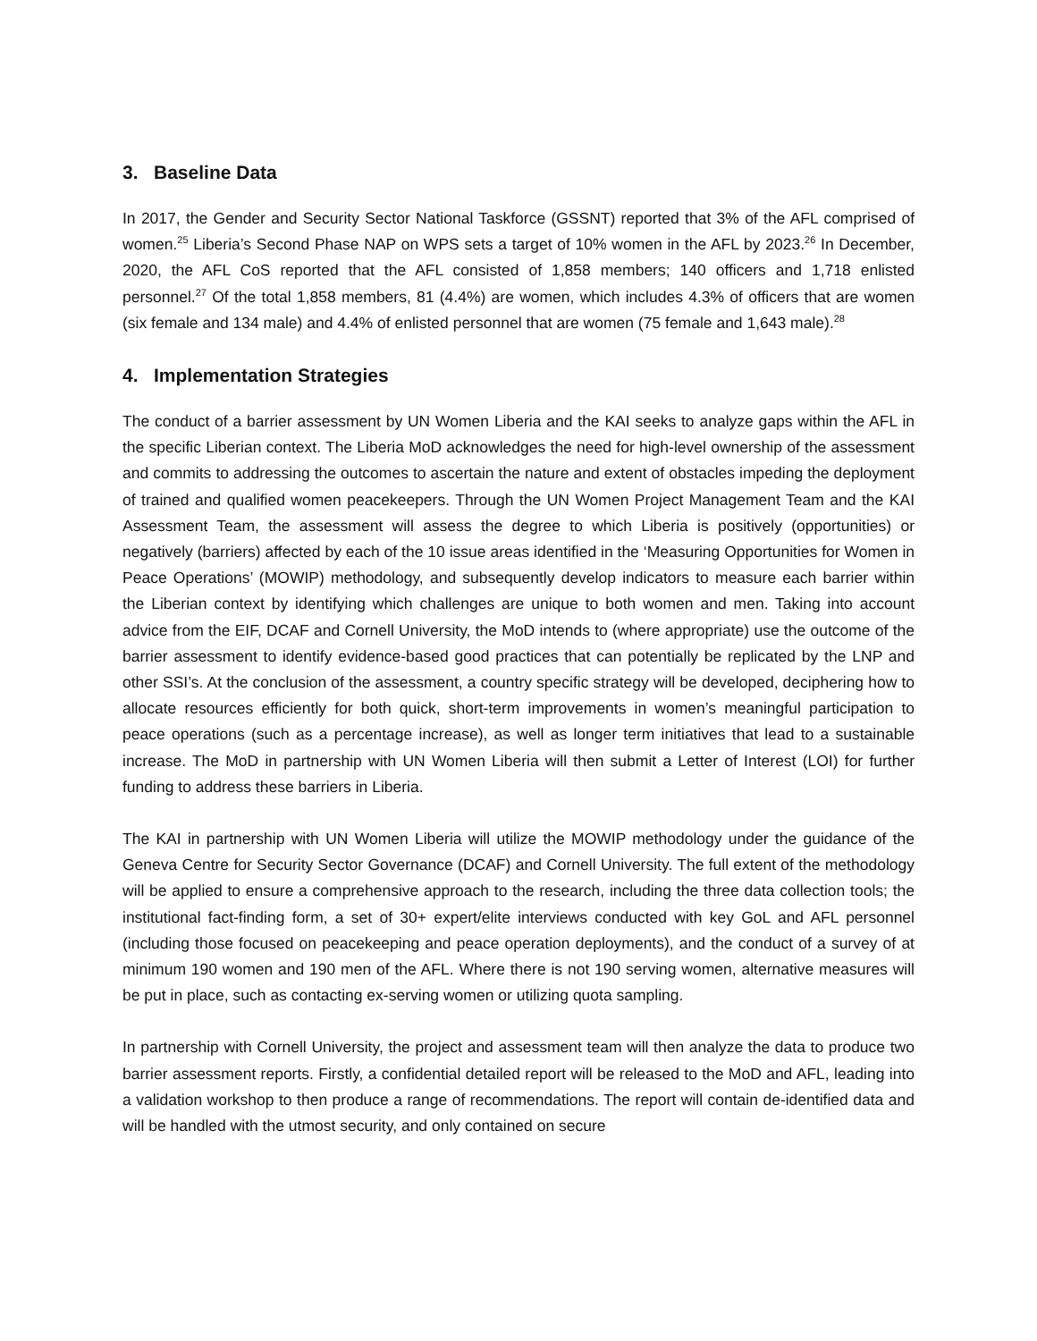3. Baseline Data
In 2017, the Gender and Security Sector National Taskforce (GSSNT) reported that 3% of the AFL comprised of women.<sup>25</sup> Liberia’s Second Phase NAP on WPS sets a target of 10% women in the AFL by 2023.<sup>26</sup> In December, 2020, the AFL CoS reported that the AFL consisted of 1,858 members; 140 officers and 1,718 enlisted personnel.<sup>27</sup> Of the total 1,858 members, 81 (4.4%) are women, which includes 4.3% of officers that are women (six female and 134 male) and 4.4% of enlisted personnel that are women (75 female and 1,643 male).<sup>28</sup>
4. Implementation Strategies
The conduct of a barrier assessment by UN Women Liberia and the KAI seeks to analyze gaps within the AFL in the specific Liberian context. The Liberia MoD acknowledges the need for high-level ownership of the assessment and commits to addressing the outcomes to ascertain the nature and extent of obstacles impeding the deployment of trained and qualified women peacekeepers. Through the UN Women Project Management Team and the KAI Assessment Team, the assessment will assess the degree to which Liberia is positively (opportunities) or negatively (barriers) affected by each of the 10 issue areas identified in the ‘Measuring Opportunities for Women in Peace Operations’ (MOWIP) methodology, and subsequently develop indicators to measure each barrier within the Liberian context by identifying which challenges are unique to both women and men. Taking into account advice from the EIF, DCAF and Cornell University, the MoD intends to (where appropriate) use the outcome of the barrier assessment to identify evidence-based good practices that can potentially be replicated by the LNP and other SSI’s. At the conclusion of the assessment, a country specific strategy will be developed, deciphering how to allocate resources efficiently for both quick, short-term improvements in women’s meaningful participation to peace operations (such as a percentage increase), as well as longer term initiatives that lead to a sustainable increase. The MoD in partnership with UN Women Liberia will then submit a Letter of Interest (LOI) for further funding to address these barriers in Liberia.
The KAI in partnership with UN Women Liberia will utilize the MOWIP methodology under the guidance of the Geneva Centre for Security Sector Governance (DCAF) and Cornell University. The full extent of the methodology will be applied to ensure a comprehensive approach to the research, including the three data collection tools; the institutional fact-finding form, a set of 30+ expert/elite interviews conducted with key GoL and AFL personnel (including those focused on peacekeeping and peace operation deployments), and the conduct of a survey of at minimum 190 women and 190 men of the AFL. Where there is not 190 serving women, alternative measures will be put in place, such as contacting ex-serving women or utilizing quota sampling.
In partnership with Cornell University, the project and assessment team will then analyze the data to produce two barrier assessment reports. Firstly, a confidential detailed report will be released to the MoD and AFL, leading into a validation workshop to then produce a range of recommendations. The report will contain de-identified data and will be handled with the utmost security, and only contained on secure